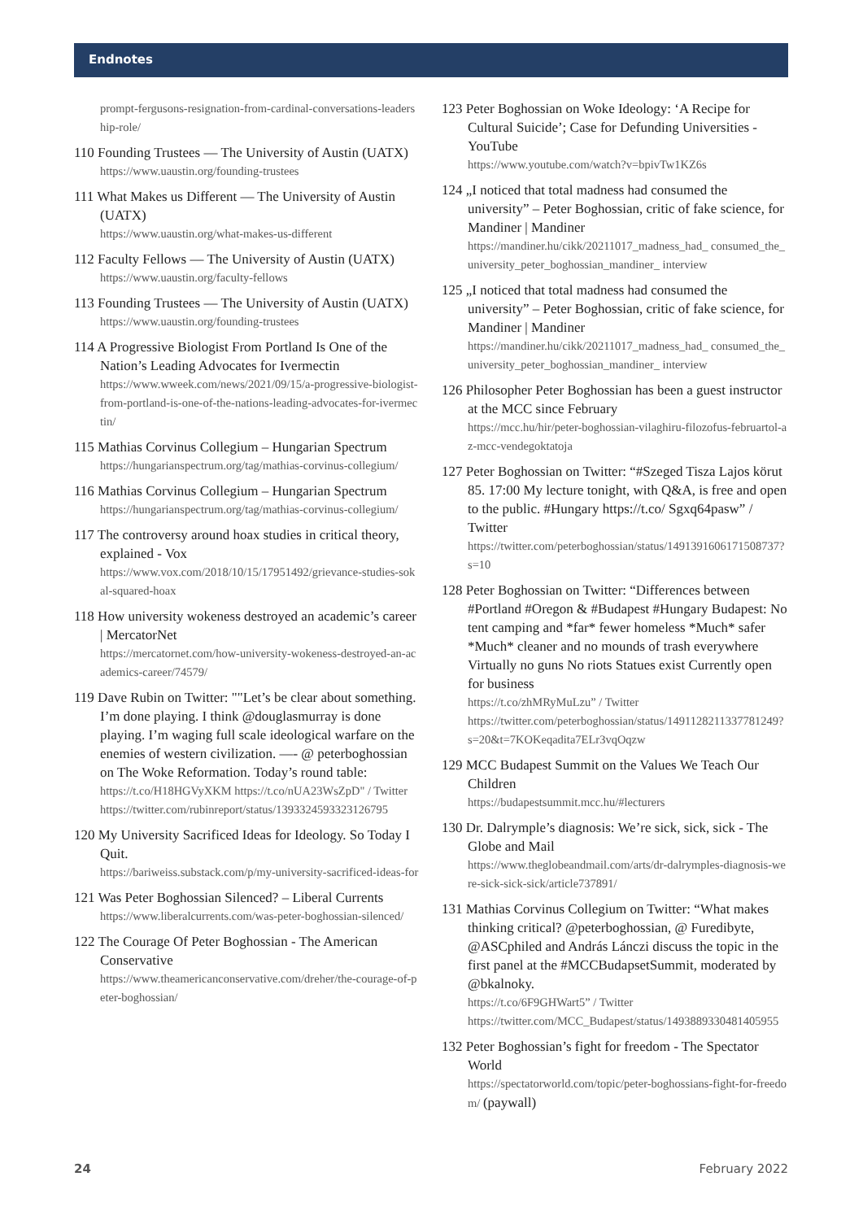Endnotes
prompt-fergusons-resignation-from-cardinal-conversations-leadership-role/
110 Founding Trustees — The University of Austin (UATX)
https://www.uaustin.org/founding-trustees
111 What Makes us Different — The University of Austin (UATX)
https://www.uaustin.org/what-makes-us-different
112 Faculty Fellows — The University of Austin (UATX)
https://www.uaustin.org/faculty-fellows
113 Founding Trustees — The University of Austin (UATX)
https://www.uaustin.org/founding-trustees
114 A Progressive Biologist From Portland Is One of the Nation’s Leading Advocates for Ivermectin
https://www.wweek.com/news/2021/09/15/a-progressive-biologist-from-portland-is-one-of-the-nations-leading-advocates-for-ivermectin/
115 Mathias Corvinus Collegium – Hungarian Spectrum
https://hungarianspectrum.org/tag/mathias-corvinus-collegium/
116 Mathias Corvinus Collegium – Hungarian Spectrum
https://hungarianspectrum.org/tag/mathias-corvinus-collegium/
117 The controversy around hoax studies in critical theory, explained - Vox
https://www.vox.com/2018/10/15/17951492/grievance-studies-sokal-squared-hoax
118 How university wokeness destroyed an academic’s career | MercatorNet
https://mercatornet.com/how-university-wokeness-destroyed-an-academics-career/74579/
119 Dave Rubin on Twitter: ""Let’s be clear about something. I’m done playing. I think @douglasmurray is done playing. I’m waging full scale ideological warfare on the enemies of western civilization. —- @ peterboghossian on The Woke Reformation. Today’s round table:
https://t.co/H18HGVyXKM https://t.co/nUA23WsZpD" / Twitter
https://twitter.com/rubinreport/status/1393324593323126795
120 My University Sacrificed Ideas for Ideology. So Today I Quit.
https://bariweiss.substack.com/p/my-university-sacrificed-ideas-for
121 Was Peter Boghossian Silenced? – Liberal Currents
https://www.liberalcurrents.com/was-peter-boghossian-silenced/
122 The Courage Of Peter Boghossian - The American Conservative
https://www.theamericanconservative.com/dreher/the-courage-of-peter-boghossian/
123 Peter Boghossian on Woke Ideology: ‘A Recipe for Cultural Suicide’; Case for Defunding Universities - YouTube
https://www.youtube.com/watch?v=bpivTw1KZ6s
124 „I noticed that total madness had consumed the university” – Peter Boghossian, critic of fake science, for Mandiner | Mandiner
https://mandiner.hu/cikk/20211017_madness_had_ consumed_the_university_peter_boghossian_mandiner_ interview
125 „I noticed that total madness had consumed the university” – Peter Boghossian, critic of fake science, for Mandiner | Mandiner
https://mandiner.hu/cikk/20211017_madness_had_ consumed_the_university_peter_boghossian_mandiner_ interview
126 Philosopher Peter Boghossian has been a guest instructor at the MCC since February
https://mcc.hu/hir/peter-boghossian-vilaghiru-filozofus-februartol-az-mcc-vendegoktatoja
127 Peter Boghossian on Twitter: “#Szeged Tisza Lajos körut 85. 17:00 My lecture tonight, with Q&A, is free and open to the public. #Hungary https://t.co/ Sgxq64pasw” / Twitter
https://twitter.com/peterboghossian/status/1491391606171508737?s=10
128 Peter Boghossian on Twitter: “Differences between #Portland #Oregon & #Budapest #Hungary Budapest: No tent camping and *far* fewer homeless *Much* safer *Much* cleaner and no mounds of trash everywhere Virtually no guns No riots Statues exist Currently open for business
https://t.co/zhMRyMuLzu” / Twitter
https://twitter.com/peterboghossian/status/1491128211337781249?s=20&t=7KOKeqadita7ELr3vqOqzw
129 MCC Budapest Summit on the Values We Teach Our Children
https://budapestsummit.mcc.hu/#lecturers
130 Dr. Dalrymple’s diagnosis: We’re sick, sick, sick - The Globe and Mail
https://www.theglobeandmail.com/arts/dr-dalrymples-diagnosis-were-sick-sick-sick/article737891/
131 Mathias Corvinus Collegium on Twitter: “What makes thinking critical? @peterboghossian, @ Furedibyte, @ASCphiled and András Lánczi discuss the topic in the first panel at the #MCCBudapsetSummit, moderated by @bkalnoky.
https://t.co/6F9GHWart5” / Twitter
https://twitter.com/MCC_Budapest/status/1493889330481405955
132 Peter Boghossian’s fight for freedom - The Spectator World
https://spectatorworld.com/topic/peter-boghossians-fight-for-freedom/ (paywall)
24 February 2022